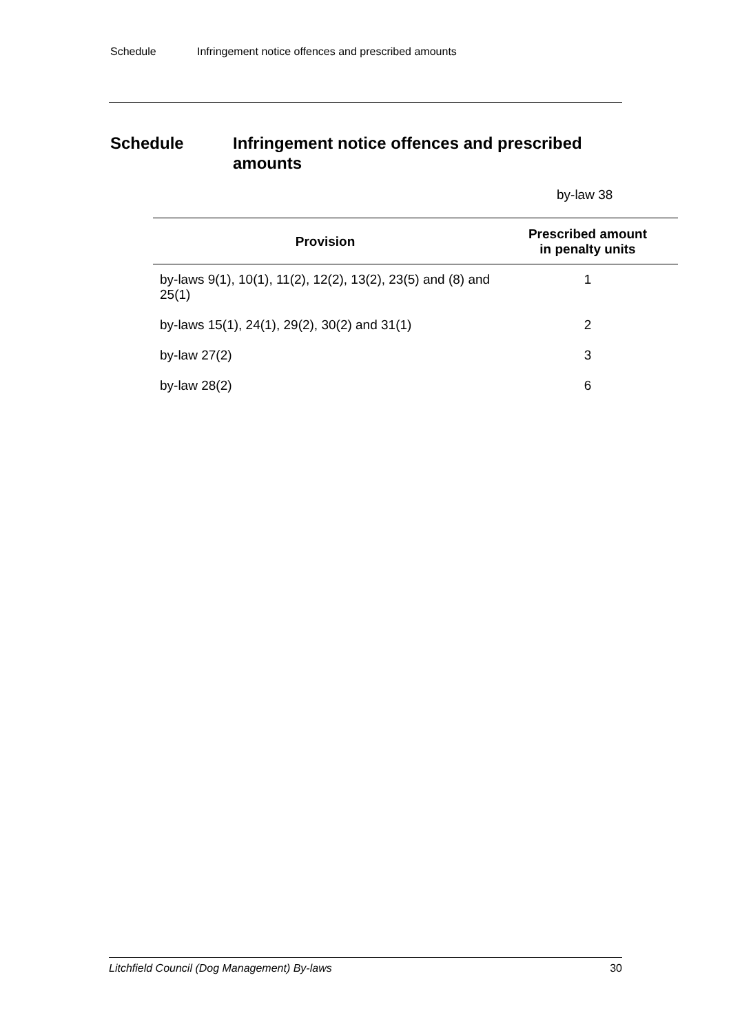Schedule Infringement notice offences and prescribed amounts
Schedule Infringement notice offences and prescribed amounts
by-law 38
| Provision | Prescribed amount in penalty units |
| --- | --- |
| by-laws 9(1), 10(1), 11(2), 12(2), 13(2), 23(5) and (8) and 25(1) | 1 |
| by-laws 15(1), 24(1), 29(2), 30(2) and 31(1) | 2 |
| by-law 27(2) | 3 |
| by-law 28(2) | 6 |
Litchfield Council (Dog Management) By-laws 30